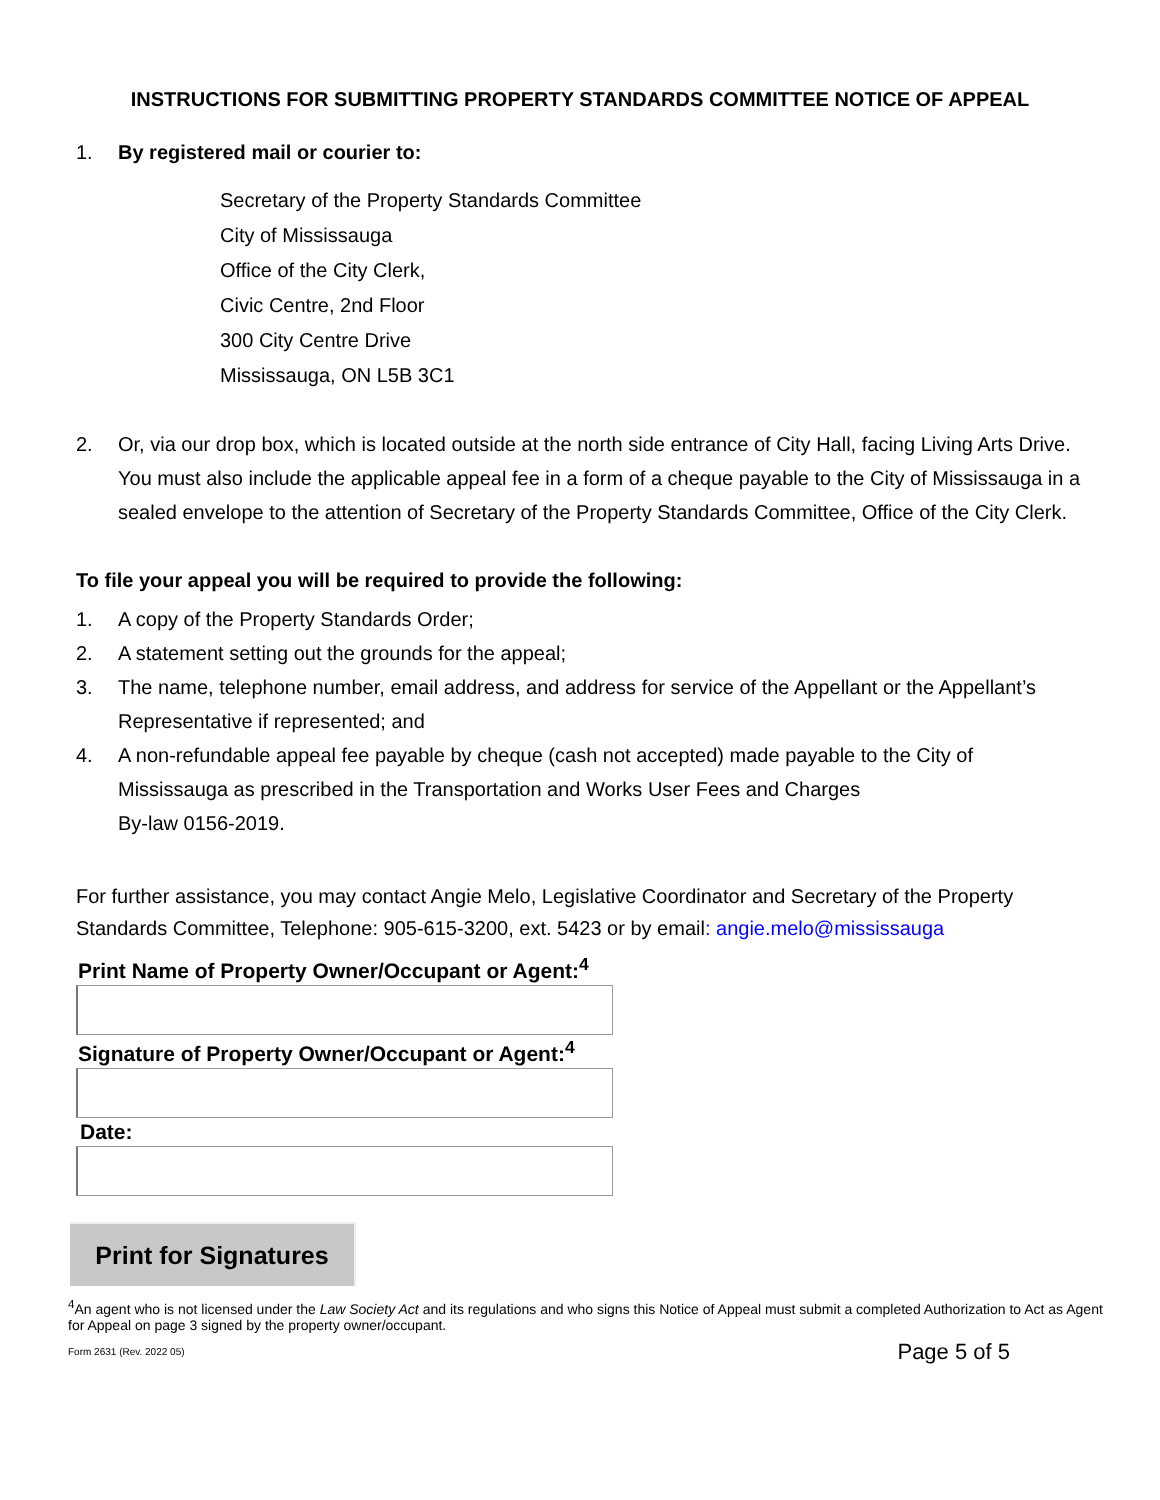INSTRUCTIONS FOR SUBMITTING PROPERTY STANDARDS COMMITTEE NOTICE OF APPEAL
1. By registered mail or courier to:
Secretary of the Property Standards Committee
City of Mississauga
Office of the City Clerk,
Civic Centre, 2nd Floor
300 City Centre Drive
Mississauga, ON L5B 3C1
2. Or, via our drop box, which is located outside at the north side entrance of City Hall, facing Living Arts Drive. You must also include the applicable appeal fee in a form of a cheque payable to the City of Mississauga in a sealed envelope to the attention of Secretary of the Property Standards Committee, Office of the City Clerk.
To file your appeal you will be required to provide the following:
1. A copy of the Property Standards Order;
2. A statement setting out the grounds for the appeal;
3. The name, telephone number, email address, and address for service of the Appellant or the Appellant’s Representative if represented; and
4. A non-refundable appeal fee payable by cheque (cash not accepted) made payable to the City of Mississauga as prescribed in the Transportation and Works User Fees and Charges
By-law 0156-2019.
For further assistance, you may contact Angie Melo, Legislative Coordinator and Secretary of the Property Standards Committee, Telephone: 905-615-3200, ext. 5423 or by email: angie.melo@mississauga
Print Name of Property Owner/Occupant or Agent:<sup>4</sup>
Signature of Property Owner/Occupant or Agent:<sup>4</sup>
Date:
Print for Signatures
<sup>4</sup> An agent who is not licensed under the Law Society Act and its regulations and who signs this Notice of Appeal must submit a completed Authorization to Act as Agent for Appeal on page 3 signed by the property owner/occupant.
Form 2631 (Rev. 2022 05) Page 5 of 5